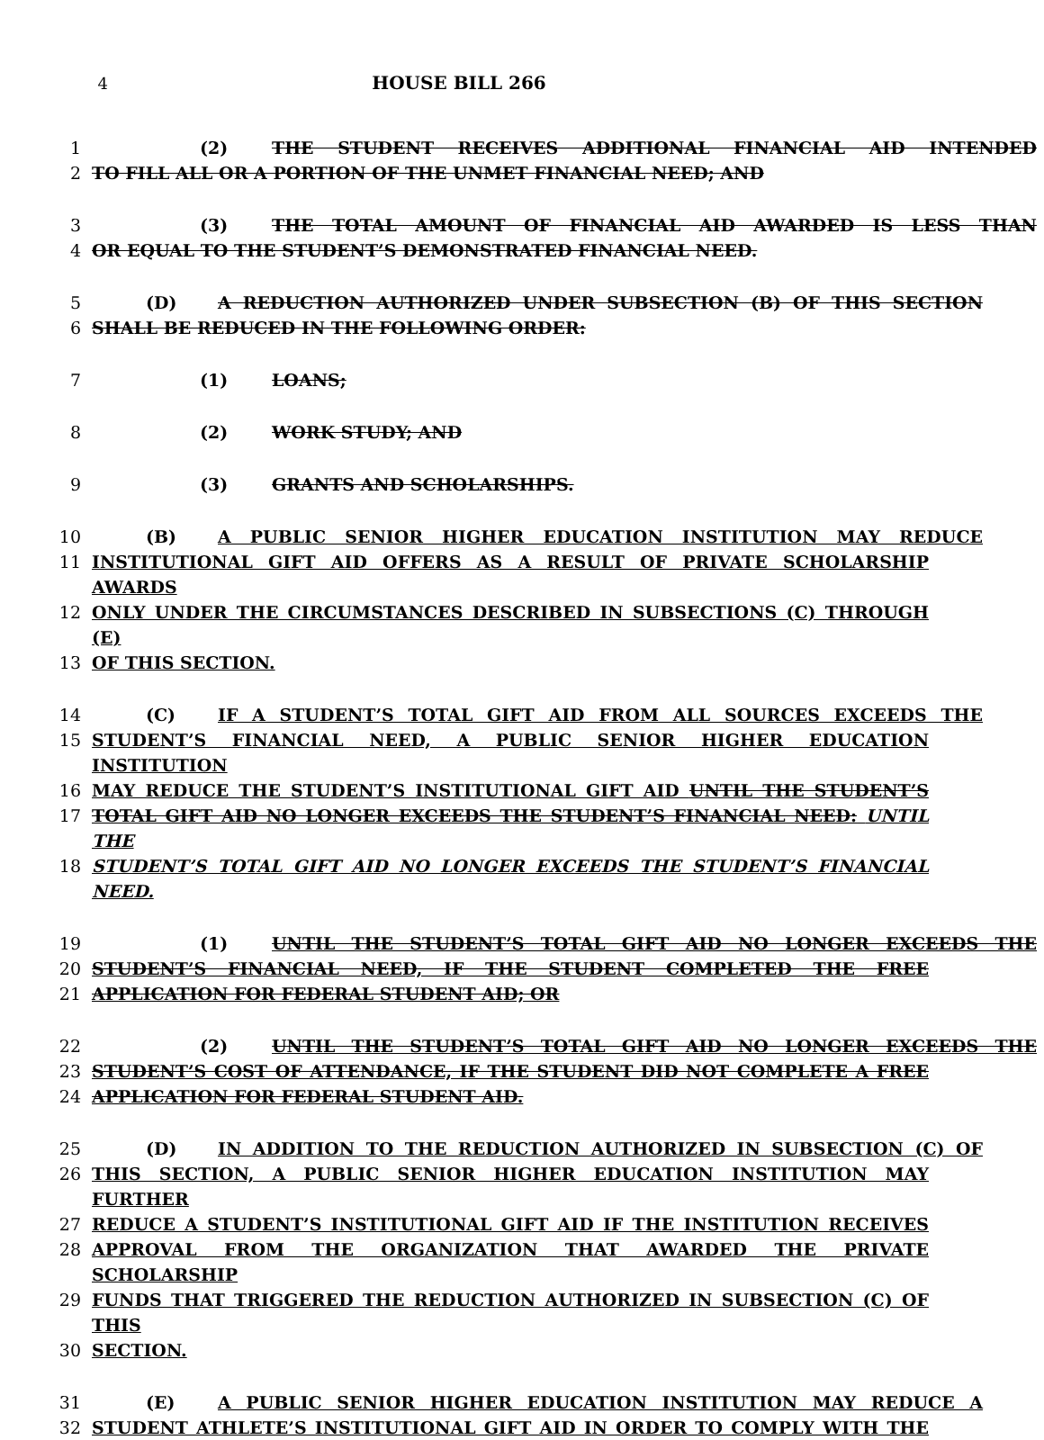4 HOUSE BILL 266
1 (2) THE STUDENT RECEIVES ADDITIONAL FINANCIAL AID INTENDED
2 TO FILL ALL OR A PORTION OF THE UNMET FINANCIAL NEED; AND
3 (3) THE TOTAL AMOUNT OF FINANCIAL AID AWARDED IS LESS THAN
4 OR EQUAL TO THE STUDENT’S DEMONSTRATED FINANCIAL NEED.
5 (D) A REDUCTION AUTHORIZED UNDER SUBSECTION (B) OF THIS SECTION
6 SHALL BE REDUCED IN THE FOLLOWING ORDER:
7 (1) LOANS;
8 (2) WORK STUDY; AND
9 (3) GRANTS AND SCHOLARSHIPS.
10 (B) A PUBLIC SENIOR HIGHER EDUCATION INSTITUTION MAY REDUCE
11 INSTITUTIONAL GIFT AID OFFERS AS A RESULT OF PRIVATE SCHOLARSHIP AWARDS
12 ONLY UNDER THE CIRCUMSTANCES DESCRIBED IN SUBSECTIONS (C) THROUGH (E)
13 OF THIS SECTION.
14 (C) IF A STUDENT’S TOTAL GIFT AID FROM ALL SOURCES EXCEEDS THE
15 STUDENT’S FINANCIAL NEED, A PUBLIC SENIOR HIGHER EDUCATION INSTITUTION
16 MAY REDUCE THE STUDENT’S INSTITUTIONAL GIFT AID UNTIL THE STUDENT’S
17 TOTAL GIFT AID NO LONGER EXCEEDS THE STUDENT’S FINANCIAL NEED: UNTIL THE
18 STUDENT’S TOTAL GIFT AID NO LONGER EXCEEDS THE STUDENT’S FINANCIAL NEED.
19 (1) UNTIL THE STUDENT’S TOTAL GIFT AID NO LONGER EXCEEDS THE
20 STUDENT’S FINANCIAL NEED, IF THE STUDENT COMPLETED THE FREE
21 APPLICATION FOR FEDERAL STUDENT AID; OR
22 (2) UNTIL THE STUDENT’S TOTAL GIFT AID NO LONGER EXCEEDS THE
23 STUDENT’S COST OF ATTENDANCE, IF THE STUDENT DID NOT COMPLETE A FREE
24 APPLICATION FOR FEDERAL STUDENT AID.
25 (D) IN ADDITION TO THE REDUCTION AUTHORIZED IN SUBSECTION (C) OF
26 THIS SECTION, A PUBLIC SENIOR HIGHER EDUCATION INSTITUTION MAY FURTHER
27 REDUCE A STUDENT’S INSTITUTIONAL GIFT AID IF THE INSTITUTION RECEIVES
28 APPROVAL FROM THE ORGANIZATION THAT AWARDED THE PRIVATE SCHOLARSHIP
29 FUNDS THAT TRIGGERED THE REDUCTION AUTHORIZED IN SUBSECTION (C) OF THIS
30 SECTION.
31 (E) A PUBLIC SENIOR HIGHER EDUCATION INSTITUTION MAY REDUCE A
32 STUDENT ATHLETE’S INSTITUTIONAL GIFT AID IN ORDER TO COMPLY WITH THE